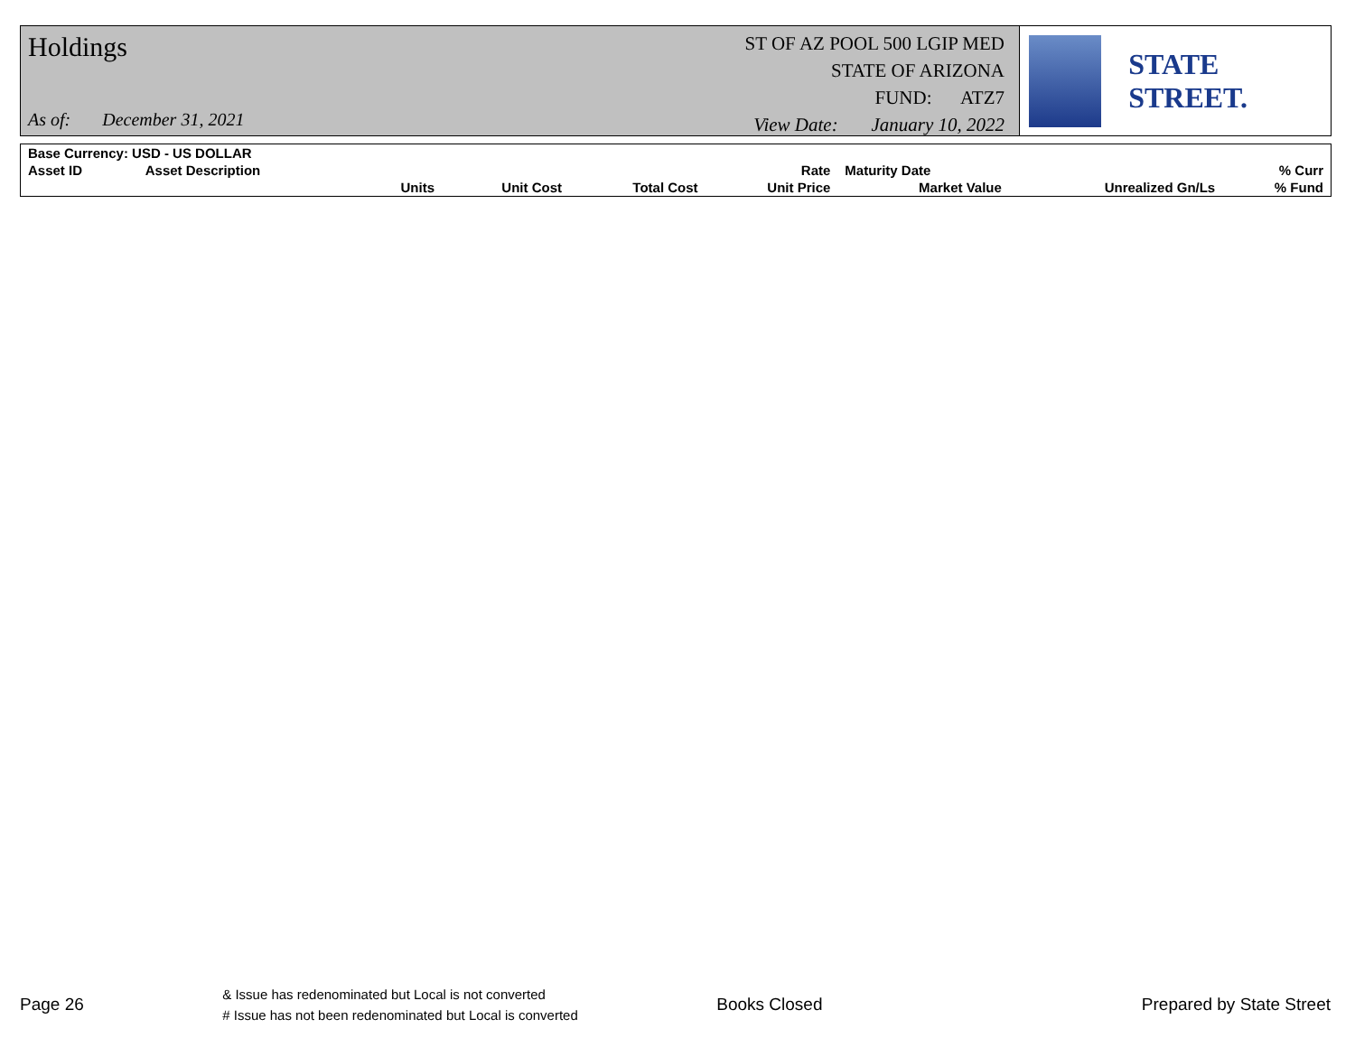Holdings
As of: December 31, 2021
ST OF AZ POOL 500 LGIP MED
STATE OF ARIZONA
FUND: ATZ7
View Date: January 10, 2022
STATE STREET.
| Base Currency: USD - US DOLLAR | | | | | | | | |
| Asset ID | Asset Description | | | | Rate | Maturity Date | | % Curr |
| | | Units | Unit Cost | Total Cost | Unit Price | Market Value | Unrealized Gn/Ls | % Fund |
Page 26 & Issue has redenominated but Local is not converted
# Issue has not been redenominated but Local is converted Books Closed Prepared by State Street